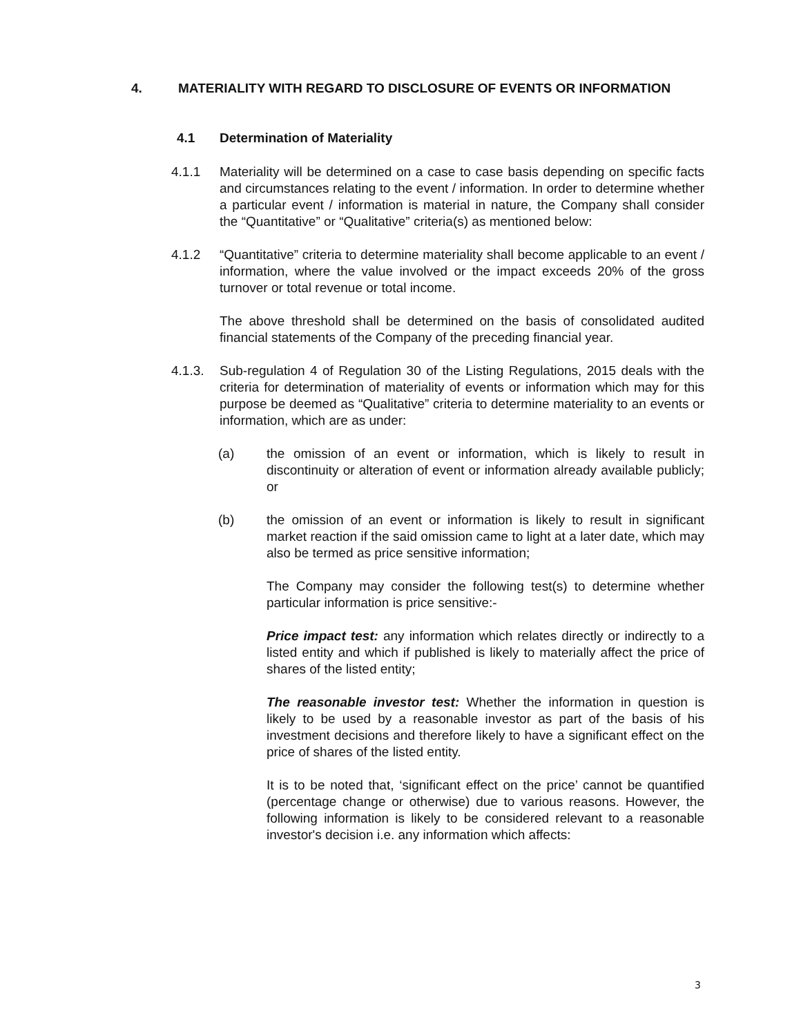4. MATERIALITY WITH REGARD TO DISCLOSURE OF EVENTS OR INFORMATION
4.1 Determination of Materiality
4.1.1 Materiality will be determined on a case to case basis depending on specific facts and circumstances relating to the event / information. In order to determine whether a particular event / information is material in nature, the Company shall consider the “Quantitative” or “Qualitative” criteria(s) as mentioned below:
4.1.2 “Quantitative” criteria to determine materiality shall become applicable to an event / information, where the value involved or the impact exceeds 20% of the gross turnover or total revenue or total income.
The above threshold shall be determined on the basis of consolidated audited financial statements of the Company of the preceding financial year.
4.1.3. Sub-regulation 4 of Regulation 30 of the Listing Regulations, 2015 deals with the criteria for determination of materiality of events or information which may for this purpose be deemed as “Qualitative” criteria to determine materiality to an events or information, which are as under:
(a) the omission of an event or information, which is likely to result in discontinuity or alteration of event or information already available publicly; or
(b) the omission of an event or information is likely to result in significant market reaction if the said omission came to light at a later date, which may also be termed as price sensitive information;
The Company may consider the following test(s) to determine whether particular information is price sensitive:-
Price impact test: any information which relates directly or indirectly to a listed entity and which if published is likely to materially affect the price of shares of the listed entity;
The reasonable investor test: Whether the information in question is likely to be used by a reasonable investor as part of the basis of his investment decisions and therefore likely to have a significant effect on the price of shares of the listed entity.
It is to be noted that, ‘significant effect on the price’ cannot be quantified (percentage change or otherwise) due to various reasons. However, the following information is likely to be considered relevant to a reasonable investor's decision i.e. any information which affects:
3